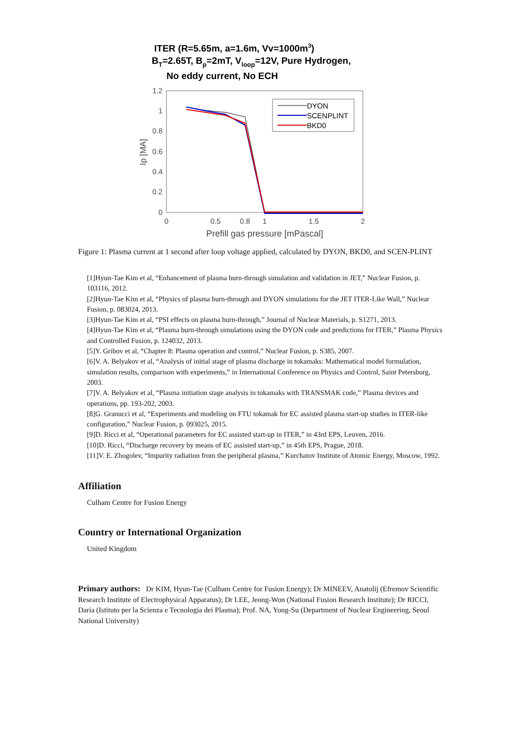ITER (R=5.65m, a=1.6m, Vv=1000m3)
BT=2.65T, Bp=2mT, Vloop=12V, Pure Hydrogen,
No eddy current, No ECH
1.2
1
0.8
0.6
0.4
0.2
0
0
0.5
0.8
1
1.5
2
Prefill gas pressure [mPascal]
Ip [MA]
DYON
SCENPLINT
BKD0
Figure 1: Plasma current at 1 second after loop voltage applied, calculated by DYON, BKD0, and SCEN-PLINT
[1]Hyun-Tae Kim et al, “Enhancement of plasma burn-through simulation and validation in JET,” Nuclear Fusion, p. 103116, 2012.
[2]Hyun-Tae Kim et al, “Physics of plasma burn-through and DYON simulations for the JET ITER-Like Wall,” Nuclear Fusion, p. 083024, 2013.
[3]Hyun-Tae Kim et al, “PSI effects on plasma burn-through,” Journal of Nuclear Materials, p. S1271, 2013.
[4]Hyun-Tae Kim et al, “Plasma burn-through simulations using the DYON code and predictions for ITER,” Plasma Physics and Controlled Fusion, p. 124032, 2013.
[5]Y. Gribov et al, “Chapter 8: Plasma operation and control,” Nuclear Fusion, p. S385, 2007.
[6]V. A. Belyakov et al, “Analysis of initial stage of plasma discharge in tokamaks: Mathematical model formulation, simulation results, comparison with experiments,” in International Conference on Physics and Control, Saint Petersburg, 2003.
[7]V. A. Belyakov et al, “Plasma initiation stage analysis in tokamaks with TRANSMAK code,” Plasma devices and operations, pp. 193-202, 2003.
[8]G. Granucci et al, “Experiments and modeling on FTU tokamak for EC assisted plasma start-up studies in ITER-like configuration,” Nuclear Fusion, p. 093025, 2015.
[9]D. Ricci et al, “Operational parameters for EC assisted start-up in ITER,” in 43rd EPS, Leuven, 2016.
[10]D. Ricci, “Discharge recovery by means of EC assisted start-up,” in 45th EPS, Prague, 2018.
[11]V. E. Zhogolev, “Impurity radiation from the peripheral plasma,” Kurchatov Institute of Atomic Energy, Moscow, 1992.
Affiliation
Culham Centre for Fusion Energy
Country or International Organization
United Kingdom
Primary authors: Dr KIM, Hyun-Tae (Culham Centre for Fusion Energy); Dr MINEEV, Anatolij (Efremov Scientific Research Institute of Electrophysical Apparatus); Dr LEE, Jeong-Won (National Fusion Research Institute); Dr RICCI, Daria (Istituto per la Scienza e Tecnologia dei Plasma); Prof. NA, Yong-Su (Department of Nuclear Engineering, Seoul National University)